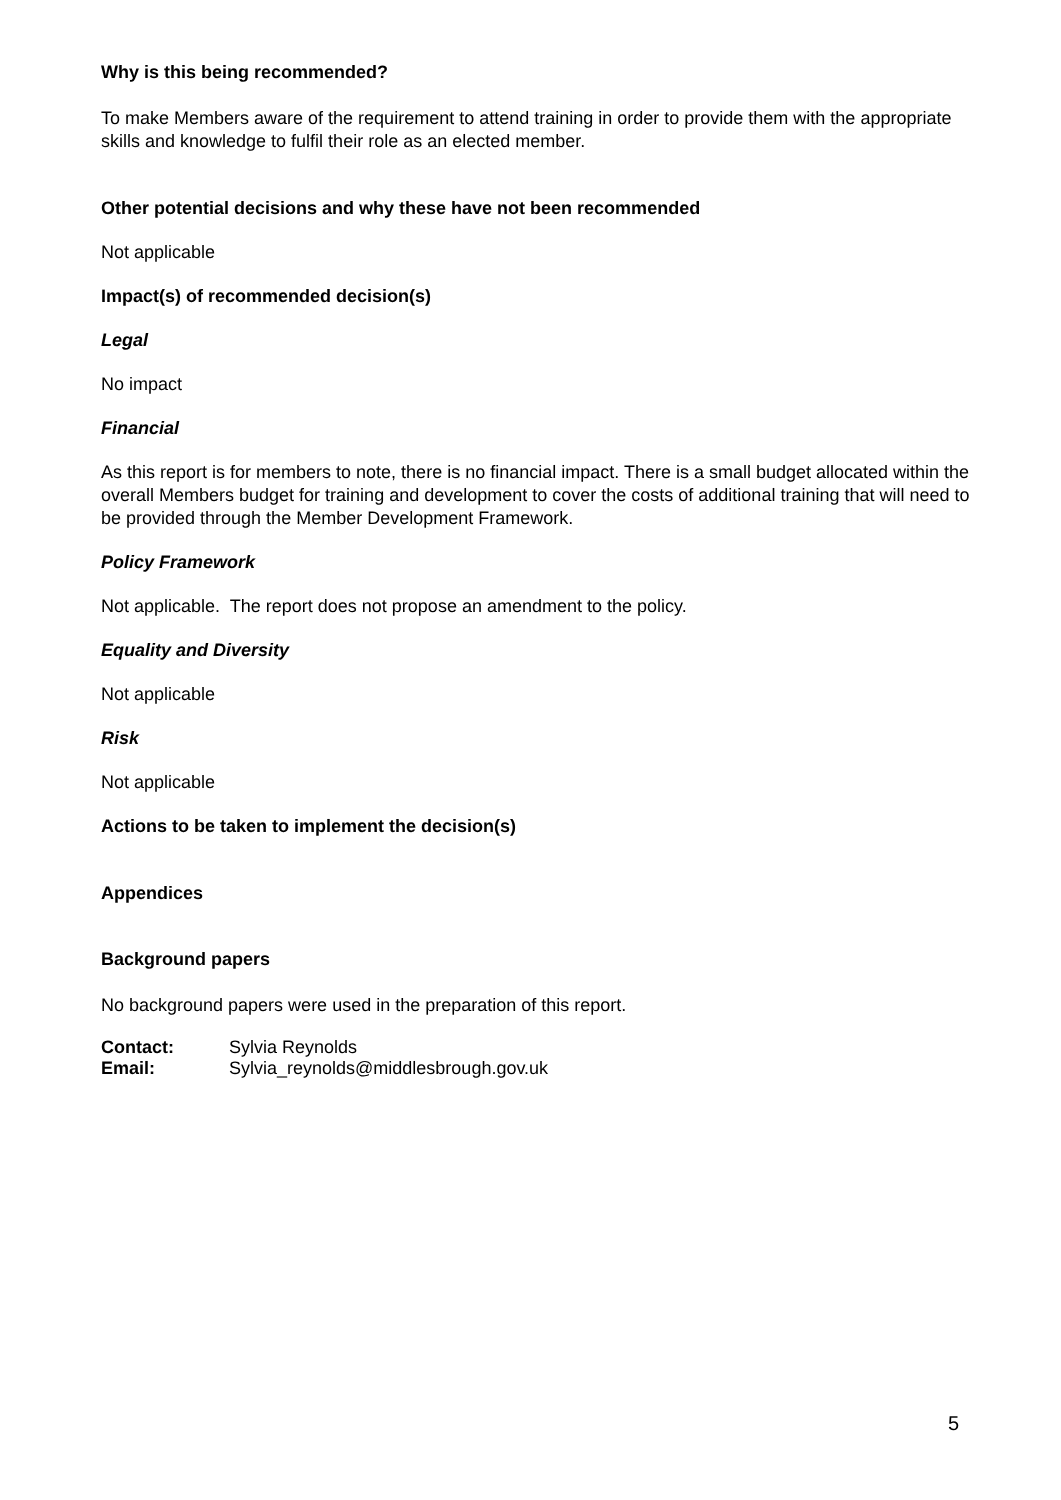Why is this being recommended?
To make Members aware of the requirement to attend training in order to provide them with the appropriate skills and knowledge to fulfil their role as an elected member.
Other potential decisions and why these have not been recommended
Not applicable
Impact(s) of recommended decision(s)
Legal
No impact
Financial
As this report is for members to note, there is no financial impact. There is a small budget allocated within the overall Members budget for training and development to cover the costs of additional training that will need to be provided through the Member Development Framework.
Policy Framework
Not applicable. The report does not propose an amendment to the policy.
Equality and Diversity
Not applicable
Risk
Not applicable
Actions to be taken to implement the decision(s)
Appendices
Background papers
No background papers were used in the preparation of this report.
| Contact: | Sylvia Reynolds |
| Email: | Sylvia_reynolds@middlesbrough.gov.uk |
5